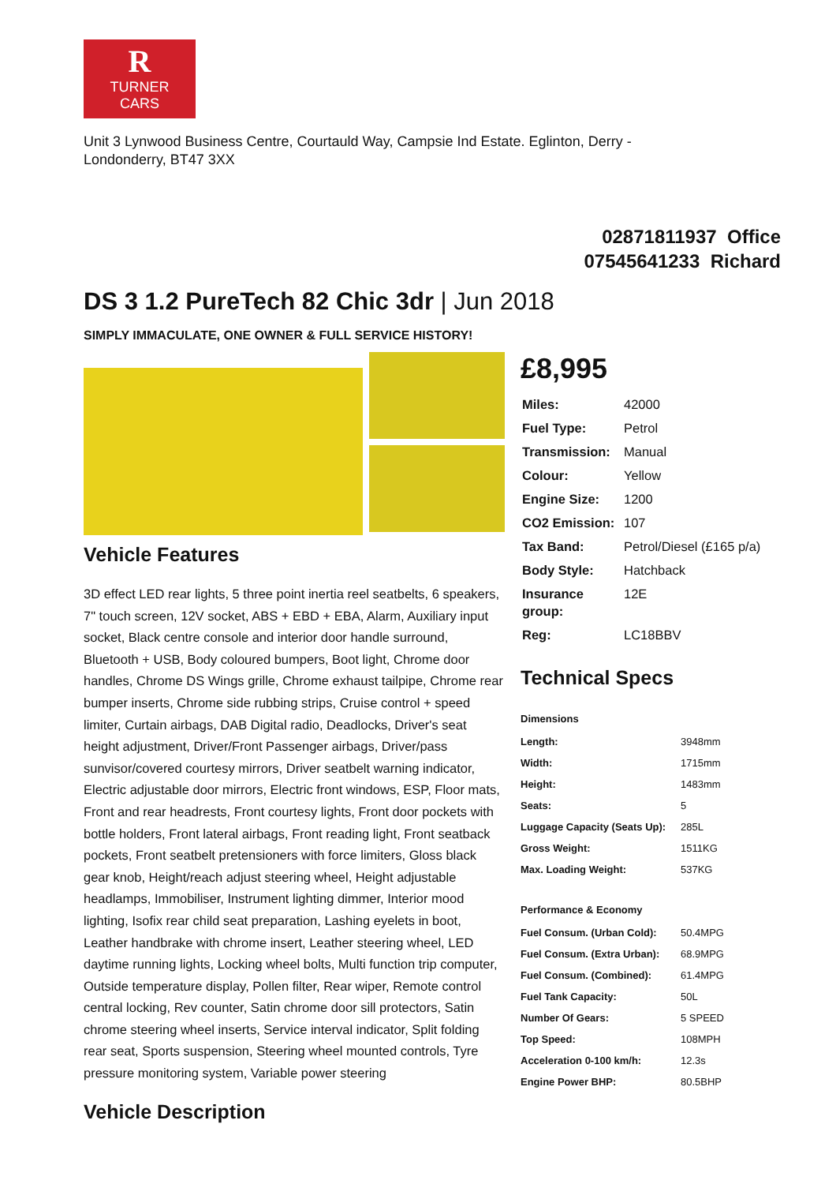R
TURNER
CARS
Unit 3 Lynwood Business Centre, Courtauld Way, Campsie Ind Estate. Eglinton, Derry - Londonderry, BT47 3XX
02871811937 Office
07545641233 Richard
DS 3 1.2 PureTech 82 Chic 3dr | Jun 2018
SIMPLY IMMACULATE, ONE OWNER & FULL SERVICE HISTORY!
Vehicle Features
3D effect LED rear lights, 5 three point inertia reel seatbelts, 6 speakers, 7" touch screen, 12V socket, ABS + EBD + EBA, Alarm, Auxiliary input socket, Black centre console and interior door handle surround, Bluetooth + USB, Body coloured bumpers, Boot light, Chrome door handles, Chrome DS Wings grille, Chrome exhaust tailpipe, Chrome rear bumper inserts, Chrome side rubbing strips, Cruise control + speed limiter, Curtain airbags, DAB Digital radio, Deadlocks, Driver's seat height adjustment, Driver/Front Passenger airbags, Driver/pass sunvisor/covered courtesy mirrors, Driver seatbelt warning indicator, Electric adjustable door mirrors, Electric front windows, ESP, Floor mats, Front and rear headrests, Front courtesy lights, Front door pockets with bottle holders, Front lateral airbags, Front reading light, Front seatback pockets, Front seatbelt pretensioners with force limiters, Gloss black gear knob, Height/reach adjust steering wheel, Height adjustable headlamps, Immobiliser, Instrument lighting dimmer, Interior mood lighting, Isofix rear child seat preparation, Lashing eyelets in boot, Leather handbrake with chrome insert, Leather steering wheel, LED daytime running lights, Locking wheel bolts, Multi function trip computer, Outside temperature display, Pollen filter, Rear wiper, Remote control central locking, Rev counter, Satin chrome door sill protectors, Satin chrome steering wheel inserts, Service interval indicator, Split folding rear seat, Sports suspension, Steering wheel mounted controls, Tyre pressure monitoring system, Variable power steering
Vehicle Description
£8,995
| Miles: | 42000 |
| Fuel Type: | Petrol |
| Transmission: | Manual |
| Colour: | Yellow |
| Engine Size: | 1200 |
| CO2 Emission: | 107 |
| Tax Band: | Petrol/Diesel (£165 p/a) |
| Body Style: | Hatchback |
| Insurance group: | 12E |
| Reg: | LC18BBV |
Technical Specs
| Dimensions | |
| --- | --- |
| Length: | 3948mm |
| Width: | 1715mm |
| Height: | 1483mm |
| Seats: | 5 |
| Luggage Capacity (Seats Up): | 285L |
| Gross Weight: | 1511KG |
| Max. Loading Weight: | 537KG |
| Performance & Economy | |
| Fuel Consum. (Urban Cold): | 50.4MPG |
| Fuel Consum. (Extra Urban): | 68.9MPG |
| Fuel Consum. (Combined): | 61.4MPG |
| Fuel Tank Capacity: | 50L |
| Number Of Gears: | 5 SPEED |
| Top Speed: | 108MPH |
| Acceleration 0-100 km/h: | 12.3s |
| Engine Power BHP: | 80.5BHP |